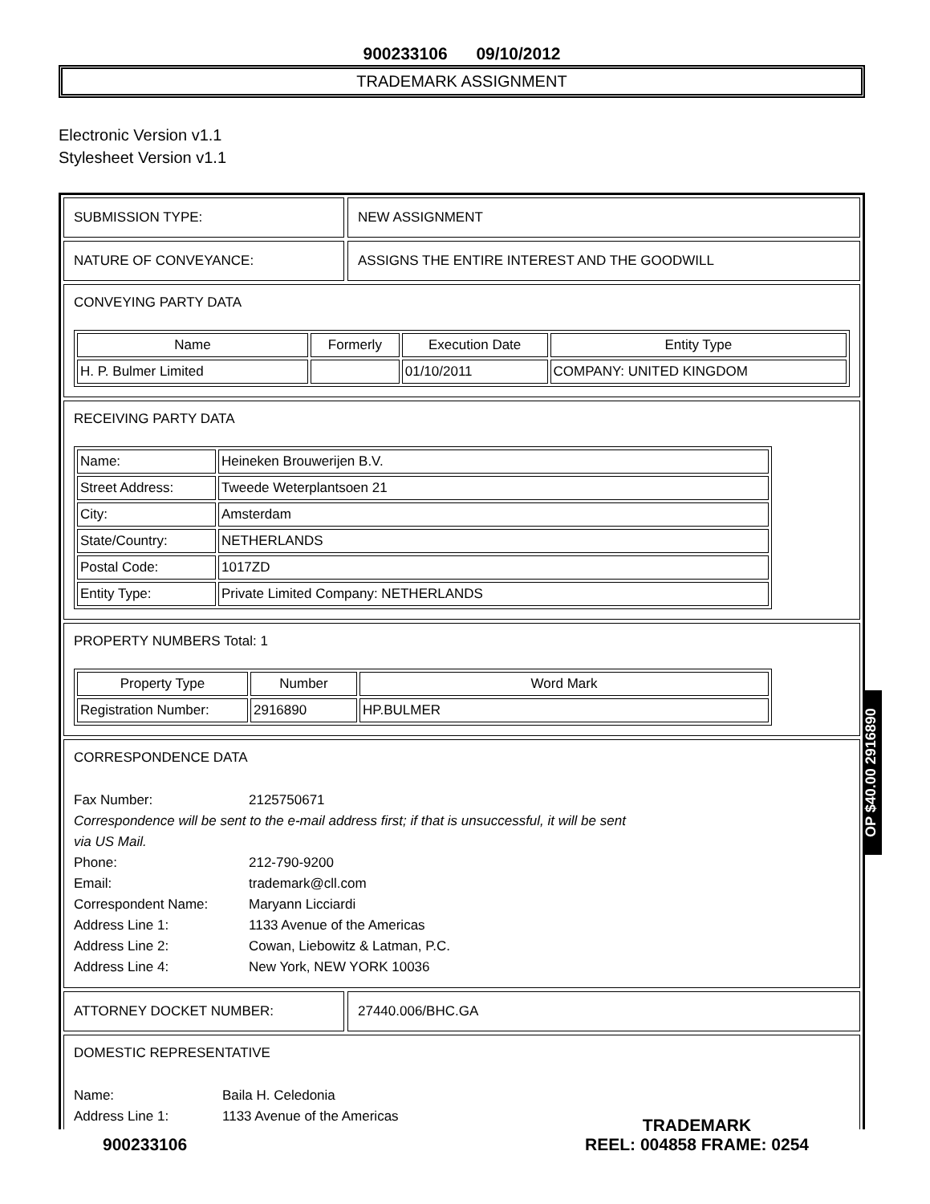900233106 09/10/2012
TRADEMARK ASSIGNMENT
Electronic Version v1.1
Stylesheet Version v1.1
SUBMISSION TYPE: NEW ASSIGNMENT
NATURE OF CONVEYANCE: ASSIGNS THE ENTIRE INTEREST AND THE GOODWILL
CONVEYING PARTY DATA
| Name | Formerly | Execution Date | Entity Type |
| --- | --- | --- | --- |
| H. P. Bulmer Limited | | 01/10/2011 | COMPANY: UNITED KINGDOM |
RECEIVING PARTY DATA
| Name: | Heineken Brouwerijen B.V. |
| Street Address: | Tweede Weterplantsoen 21 |
| City: | Amsterdam |
| State/Country: | NETHERLANDS |
| Postal Code: | 1017ZD |
| Entity Type: | Private Limited Company: NETHERLANDS |
PROPERTY NUMBERS Total: 1
| Property Type | Number | Word Mark |
| --- | --- | --- |
| Registration Number: | 2916890 | HP.BULMER |
CORRESPONDENCE DATA
Fax Number: 2125750671
Correspondence will be sent to the e-mail address first; if that is unsuccessful, it will be sent
via US Mail.
Phone: 212-790-9200
Email: trademark@cll.com
Correspondent Name: Maryann Licciardi
Address Line 1: 1133 Avenue of the Americas
Address Line 2: Cowan, Liebowitz & Latman, P.C.
Address Line 4: New York, NEW YORK 10036
ATTORNEY DOCKET NUMBER: 27440.006/BHC.GA
DOMESTIC REPRESENTATIVE
Name: Baila H. Celedonia
Address Line 1: 1133 Avenue of the Americas
OP $40.00 2916890
900233106
TRADEMARK
REEL: 004858 FRAME: 0254